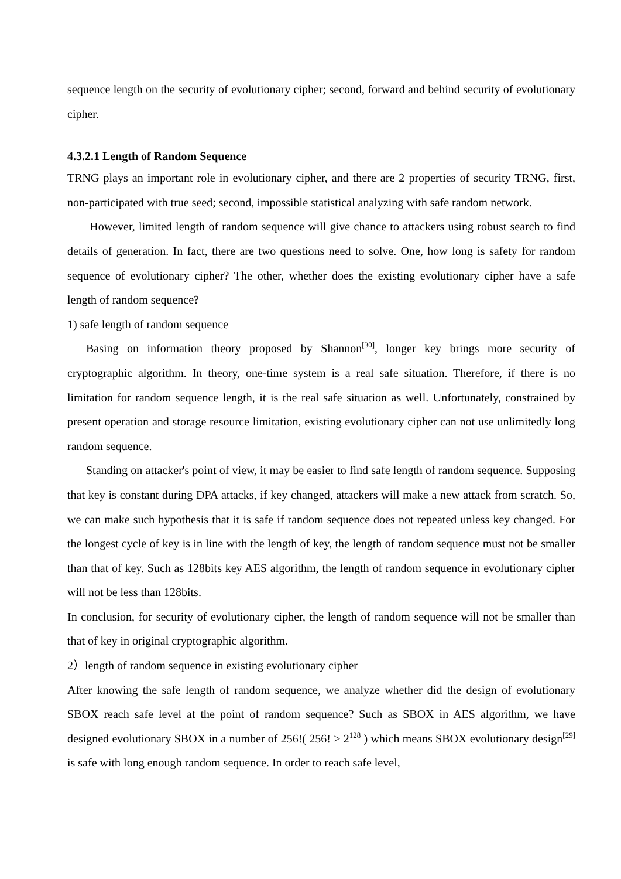sequence length on the security of evolutionary cipher; second, forward and behind security of evolutionary cipher.
4.3.2.1 Length of Random Sequence
TRNG plays an important role in evolutionary cipher, and there are 2 properties of security TRNG, first, non-participated with true seed; second, impossible statistical analyzing with safe random network.
However, limited length of random sequence will give chance to attackers using robust search to find details of generation. In fact, there are two questions need to solve. One, how long is safety for random sequence of evolutionary cipher? The other, whether does the existing evolutionary cipher have a safe length of random sequence?
1) safe length of random sequence
Basing on information theory proposed by Shannon<sup>[30]</sup>, longer key brings more security of cryptographic algorithm. In theory, one-time system is a real safe situation. Therefore, if there is no limitation for random sequence length, it is the real safe situation as well. Unfortunately, constrained by present operation and storage resource limitation, existing evolutionary cipher can not use unlimitedly long random sequence.
Standing on attacker's point of view, it may be easier to find safe length of random sequence. Supposing that key is constant during DPA attacks, if key changed, attackers will make a new attack from scratch. So, we can make such hypothesis that it is safe if random sequence does not repeated unless key changed. For the longest cycle of key is in line with the length of key, the length of random sequence must not be smaller than that of key. Such as 128bits key AES algorithm, the length of random sequence in evolutionary cipher will not be less than 128bits.
In conclusion, for security of evolutionary cipher, the length of random sequence will not be smaller than that of key in original cryptographic algorithm.
2）length of random sequence in existing evolutionary cipher
After knowing the safe length of random sequence, we analyze whether did the design of evolutionary SBOX reach safe level at the point of random sequence? Such as SBOX in AES algorithm, we have designed evolutionary SBOX in a number of 256!( 256! > 2<sup>128</sup> ) which means SBOX evolutionary design<sup>[29]</sup> is safe with long enough random sequence. In order to reach safe level,